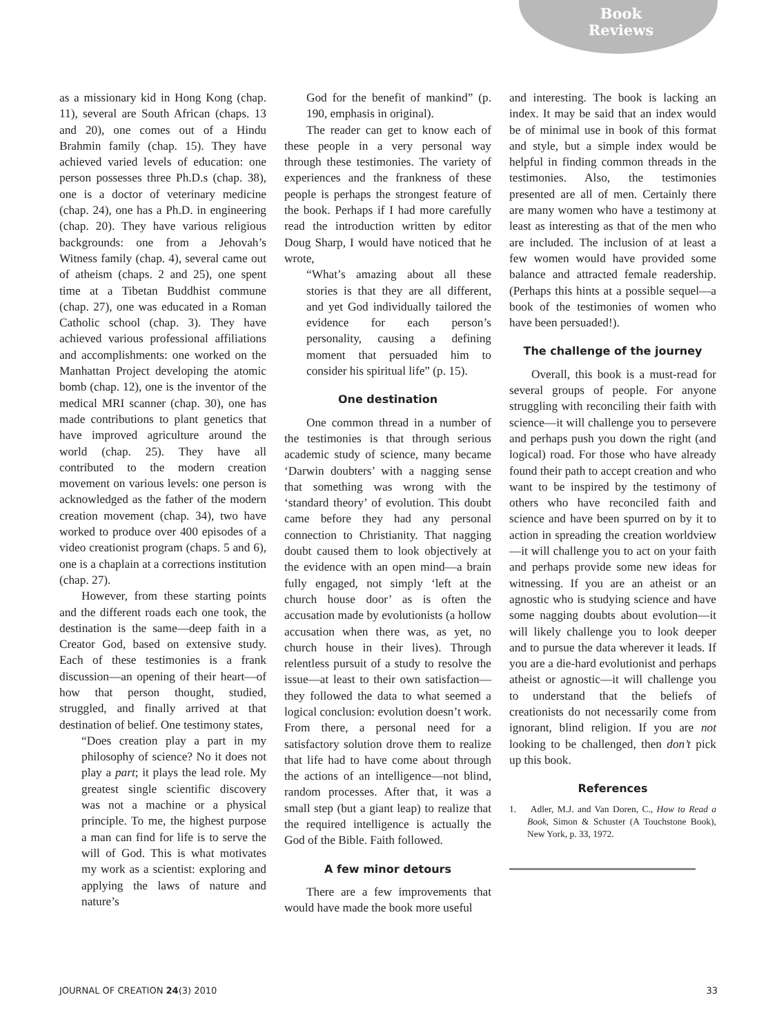Book
Reviews
as a missionary kid in Hong Kong (chap. 11), several are South African (chaps. 13 and 20), one comes out of a Hindu Brahmin family (chap. 15). They have achieved varied levels of education: one person possesses three Ph.D.s (chap. 38), one is a doctor of veterinary medicine (chap. 24), one has a Ph.D. in engineering (chap. 20). They have various religious backgrounds: one from a Jehovah’s Witness family (chap. 4), several came out of atheism (chaps. 2 and 25), one spent time at a Tibetan Buddhist commune (chap. 27), one was educated in a Roman Catholic school (chap. 3). They have achieved various professional affiliations and accomplishments: one worked on the Manhattan Project developing the atomic bomb (chap. 12), one is the inventor of the medical MRI scanner (chap. 30), one has made contributions to plant genetics that have improved agriculture around the world (chap. 25). They have all contributed to the modern creation movement on various levels: one person is acknowledged as the father of the modern creation movement (chap. 34), two have worked to produce over 400 episodes of a video creationist program (chaps. 5 and 6), one is a chaplain at a corrections institution (chap. 27).
However, from these starting points and the different roads each one took, the destination is the same—deep faith in a Creator God, based on extensive study. Each of these testimonies is a frank discussion—an opening of their heart—of how that person thought, studied, struggled, and finally arrived at that destination of belief. One testimony states,
“Does creation play a part in my philosophy of science? No it does not play a part; it plays the lead role. My greatest single scientific discovery was not a machine or a physical principle. To me, the highest purpose a man can find for life is to serve the will of God. This is what motivates my work as a scientist: exploring and applying the laws of nature and nature’s
God for the benefit of mankind” (p. 190, emphasis in original).
The reader can get to know each of these people in a very personal way through these testimonies. The variety of experiences and the frankness of these people is perhaps the strongest feature of the book. Perhaps if I had more carefully read the introduction written by editor Doug Sharp, I would have noticed that he wrote,
“What’s amazing about all these stories is that they are all different, and yet God individually tailored the evidence for each person’s personality, causing a defining moment that persuaded him to consider his spiritual life” (p. 15).
One destination
One common thread in a number of the testimonies is that through serious academic study of science, many became ‘Darwin doubters’ with a nagging sense that something was wrong with the ‘standard theory’ of evolution. This doubt came before they had any personal connection to Christianity. That nagging doubt caused them to look objectively at the evidence with an open mind—a brain fully engaged, not simply ‘left at the church house door’ as is often the accusation made by evolutionists (a hollow accusation when there was, as yet, no church house in their lives). Through relentless pursuit of a study to resolve the issue—at least to their own satisfaction—they followed the data to what seemed a logical conclusion: evolution doesn’t work. From there, a personal need for a satisfactory solution drove them to realize that life had to have come about through the actions of an intelligence—not blind, random processes. After that, it was a small step (but a giant leap) to realize that the required intelligence is actually the God of the Bible. Faith followed.
A few minor detours
There are a few improvements that would have made the book more useful
and interesting. The book is lacking an index. It may be said that an index would be of minimal use in book of this format and style, but a simple index would be helpful in finding common threads in the testimonies. Also, the testimonies presented are all of men. Certainly there are many women who have a testimony at least as interesting as that of the men who are included. The inclusion of at least a few women would have provided some balance and attracted female readership. (Perhaps this hints at a possible sequel—a book of the testimonies of women who have been persuaded!).
The challenge of the journey
Overall, this book is a must-read for several groups of people. For anyone struggling with reconciling their faith with science—it will challenge you to persevere and perhaps push you down the right (and logical) road. For those who have already found their path to accept creation and who want to be inspired by the testimony of others who have reconciled faith and science and have been spurred on by it to action in spreading the creation worldview—it will challenge you to act on your faith and perhaps provide some new ideas for witnessing. If you are an atheist or an agnostic who is studying science and have some nagging doubts about evolution—it will likely challenge you to look deeper and to pursue the data wherever it leads. If you are a die-hard evolutionist and perhaps atheist or agnostic—it will challenge you to understand that the beliefs of creationists do not necessarily come from ignorant, blind religion. If you are not looking to be challenged, then don’t pick up this book.
References
1. Adler, M.J. and Van Doren, C., How to Read a Book, Simon & Schuster (A Touchstone Book), New York, p. 33, 1972.
JOURNAL OF CREATION 24(3) 2010 33